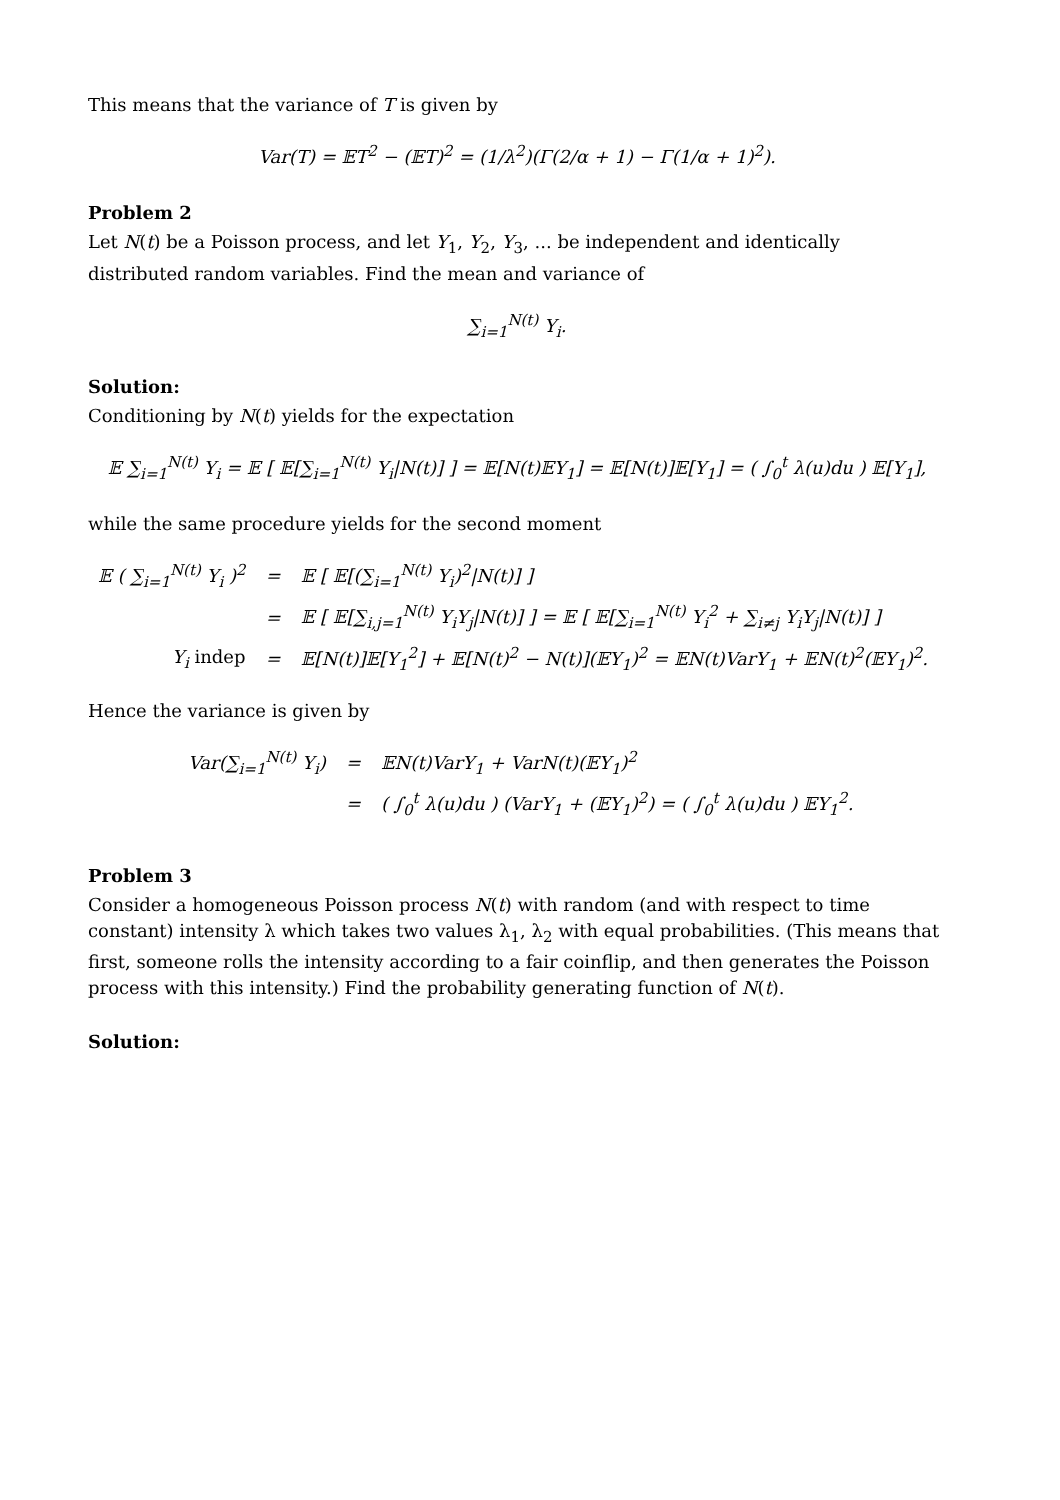This means that the variance of T is given by
Var(T) = 𝔼T<sup>2</sup> − (𝔼T)<sup>2</sup> = (1/λ<sup>2</sup>)(Γ(2/α + 1) − Γ(1/α + 1)<sup>2</sup>).
Problem 2
Let N(t) be a Poisson process, and let Y<sub>1</sub>, Y<sub>2</sub>, Y<sub>3</sub>, ... be independent and identically distributed random variables. Find the mean and variance of
∑<sub>i=1</sub><sup>N(t)</sup> Y<sub>i</sub>.
Solution:
Conditioning by N(t) yields for the expectation
𝔼 ∑<sub>i=1</sub><sup>N(t)</sup> Y<sub>i</sub> = 𝔼 [ 𝔼[∑<sub>i=1</sub><sup>N(t)</sup> Y<sub>i</sub>|N(t)] ] = 𝔼[N(t)𝔼Y<sub>1</sub>] = 𝔼[N(t)]𝔼[Y<sub>1</sub>] = ( ∫<sub>0</sub><sup>t</sup> λ(u)du ) 𝔼[Y<sub>1</sub>],
while the same procedure yields for the second moment
| 𝔼 ( ∑<sub>i=1</sub><sup>N(t)</sup> Y<sub>i</sub> )<sup>2</sup> | = | 𝔼 [ 𝔼[(∑<sub>i=1</sub><sup>N(t)</sup> Y<sub>i</sub>)<sup>2</sup>/N(t)] ] |
| | = | 𝔼 [ 𝔼[∑<sub>i,j=1</sub><sup>N(t)</sup> Y<sub>i</sub>Y<sub>j</sub>/N(t)] ] = 𝔼 [ 𝔼[∑<sub>i=1</sub><sup>N(t)</sup> Y<sub>i</sub><sup>2</sup> + ∑<sub>i≠j</sub> Y<sub>i</sub>Y<sub>j</sub>/N(t)] ] |
| Y<sub>i</sub> indep | = | 𝔼[N(t)]𝔼[Y<sub>1</sub><sup>2</sup>] + 𝔼[N(t)<sup>2</sup> − N(t)](𝔼Y<sub>1</sub>)<sup>2</sup> = 𝔼N(t)VarY<sub>1</sub> + 𝔼N(t)<sup>2</sup>(𝔼Y<sub>1</sub>)<sup>2</sup>. |
Hence the variance is given by
| Var(∑<sub>i=1</sub><sup>N(t)</sup> Y<sub>i</sub>) | = | 𝔼N(t)VarY<sub>1</sub> + VarN(t)(𝔼Y<sub>1</sub>)<sup>2</sup> |
| | = | ( ∫<sub>0</sub><sup>t</sup> λ(u)du ) (VarY<sub>1</sub> + (𝔼Y<sub>1</sub>)<sup>2</sup>) = ( ∫<sub>0</sub><sup>t</sup> λ(u)du ) 𝔼Y<sub>1</sub><sup>2</sup>. |
Problem 3
Consider a homogeneous Poisson process N(t) with random (and with respect to time constant) intensity λ which takes two values λ<sub>1</sub>, λ<sub>2</sub> with equal probabilities. (This means that first, someone rolls the intensity according to a fair coinflip, and then generates the Poisson process with this intensity.) Find the probability generating function of N(t).
Solution: